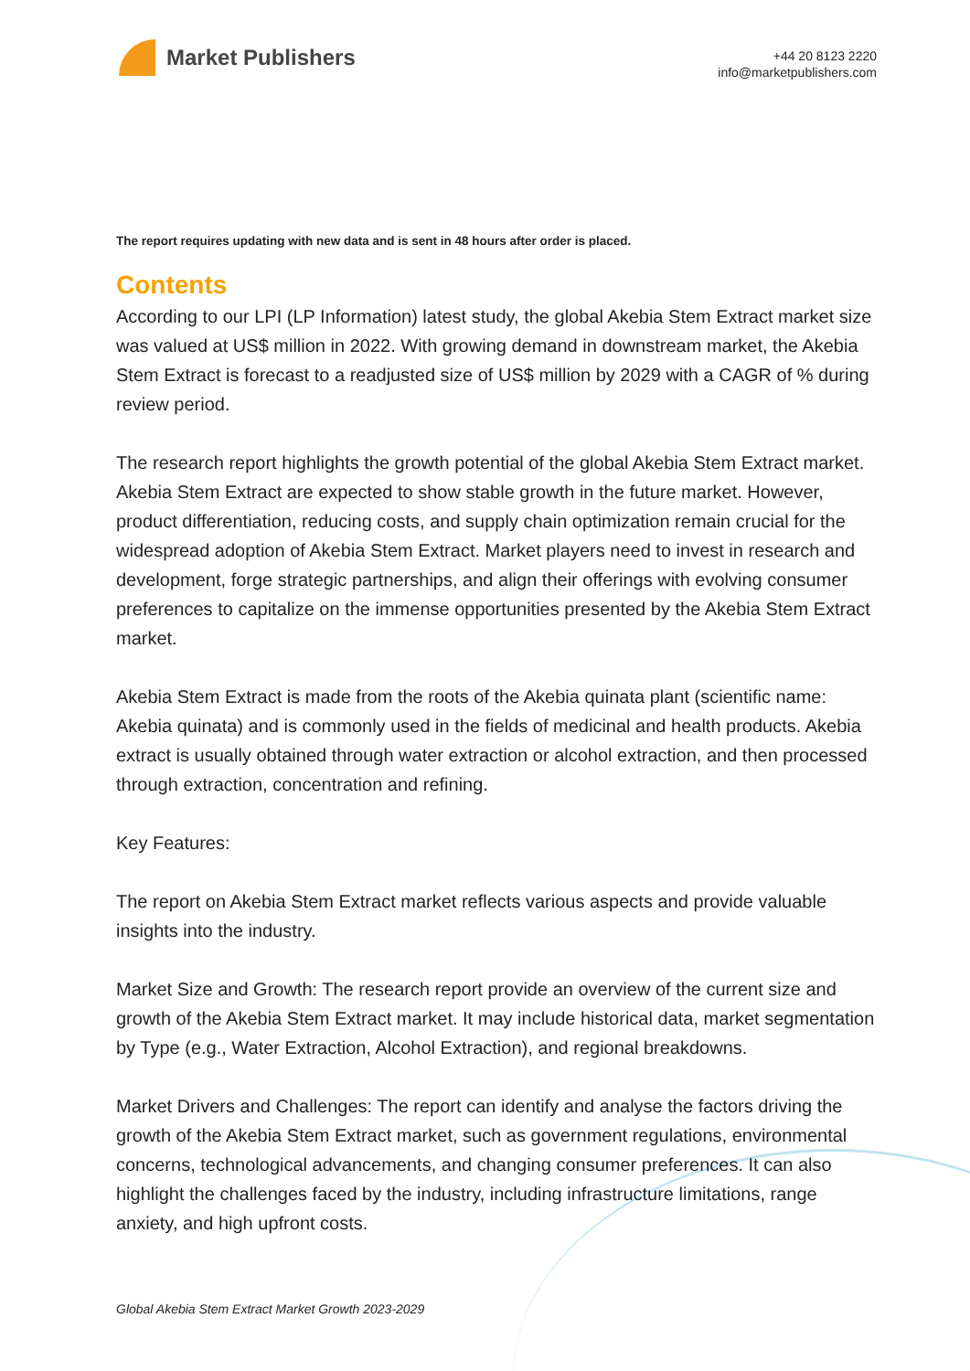Market Publishers
+44 20 8123 2220
info@marketpublishers.com
Contents
The report requires updating with new data and is sent in 48 hours after order is placed.
According to our LPI (LP Information) latest study, the global Akebia Stem Extract market size was valued at US$ million in 2022. With growing demand in downstream market, the Akebia Stem Extract is forecast to a readjusted size of US$ million by 2029 with a CAGR of % during review period.
The research report highlights the growth potential of the global Akebia Stem Extract market. Akebia Stem Extract are expected to show stable growth in the future market. However, product differentiation, reducing costs, and supply chain optimization remain crucial for the widespread adoption of Akebia Stem Extract. Market players need to invest in research and development, forge strategic partnerships, and align their offerings with evolving consumer preferences to capitalize on the immense opportunities presented by the Akebia Stem Extract market.
Akebia Stem Extract is made from the roots of the Akebia quinata plant (scientific name: Akebia quinata) and is commonly used in the fields of medicinal and health products. Akebia extract is usually obtained through water extraction or alcohol extraction, and then processed through extraction, concentration and refining.
Key Features:
The report on Akebia Stem Extract market reflects various aspects and provide valuable insights into the industry.
Market Size and Growth: The research report provide an overview of the current size and growth of the Akebia Stem Extract market. It may include historical data, market segmentation by Type (e.g., Water Extraction, Alcohol Extraction), and regional breakdowns.
Market Drivers and Challenges: The report can identify and analyse the factors driving the growth of the Akebia Stem Extract market, such as government regulations, environmental concerns, technological advancements, and changing consumer preferences. It can also highlight the challenges faced by the industry, including infrastructure limitations, range anxiety, and high upfront costs.
Global Akebia Stem Extract Market Growth 2023-2029